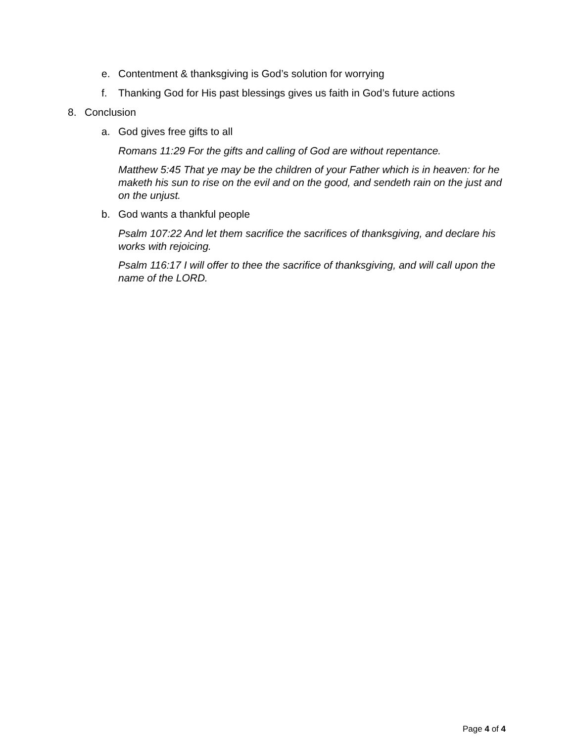e. Contentment & thanksgiving is God’s solution for worrying
f. Thanking God for His past blessings gives us faith in God’s future actions
8. Conclusion
a. God gives free gifts to all
Romans 11:29 For the gifts and calling of God are without repentance.
Matthew 5:45 That ye may be the children of your Father which is in heaven: for he maketh his sun to rise on the evil and on the good, and sendeth rain on the just and on the unjust.
b. God wants a thankful people
Psalm 107:22 And let them sacrifice the sacrifices of thanksgiving, and declare his works with rejoicing.
Psalm 116:17 I will offer to thee the sacrifice of thanksgiving, and will call upon the name of the LORD.
Page 4 of 4